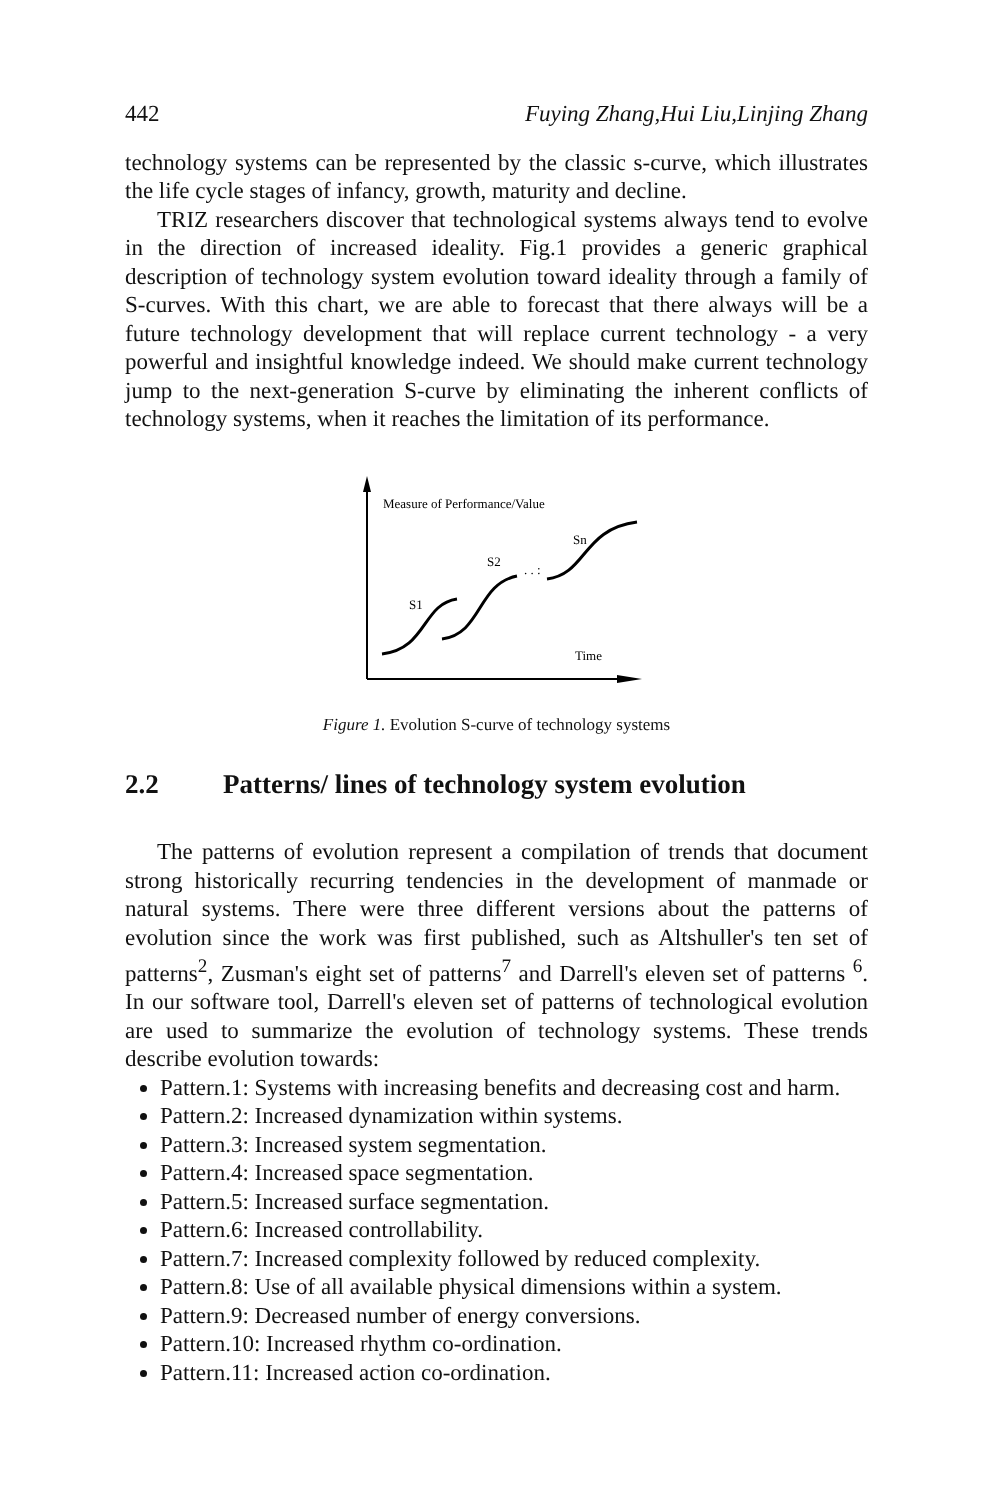442 Fuying Zhang,Hui Liu,Linjing Zhang
technology systems can be represented by the classic s-curve, which illustrates the life cycle stages of infancy, growth, maturity and decline.
TRIZ researchers discover that technological systems always tend to evolve in the direction of increased ideality. Fig.1 provides a generic graphical description of technology system evolution toward ideality through a family of S-curves. With this chart, we are able to forecast that there always will be a future technology development that will replace current technology - a very powerful and insightful knowledge indeed. We should make current technology jump to the next-generation S-curve by eliminating the inherent conflicts of technology systems, when it reaches the limitation of its performance.
Measure of Performance/Value
S1
S2
Sn
Time
. . :
Figure 1. Evolution S-curve of technology systems
2.2 Patterns/ lines of technology system evolution
The patterns of evolution represent a compilation of trends that document strong historically recurring tendencies in the development of manmade or natural systems. There were three different versions about the patterns of evolution since the work was first published, such as Altshuller's ten set of patterns<sup>2</sup>, Zusman's eight set of patterns<sup>7</sup> and Darrell's eleven set of patterns <sup>6</sup>. In our software tool, Darrell's eleven set of patterns of technological evolution are used to summarize the evolution of technology systems. These trends describe evolution towards:
Pattern.1: Systems with increasing benefits and decreasing cost and harm.
Pattern.2: Increased dynamization within systems.
Pattern.3: Increased system segmentation.
Pattern.4: Increased space segmentation.
Pattern.5: Increased surface segmentation.
Pattern.6: Increased controllability.
Pattern.7: Increased complexity followed by reduced complexity.
Pattern.8: Use of all available physical dimensions within a system.
Pattern.9: Decreased number of energy conversions.
Pattern.10: Increased rhythm co-ordination.
Pattern.11: Increased action co-ordination.